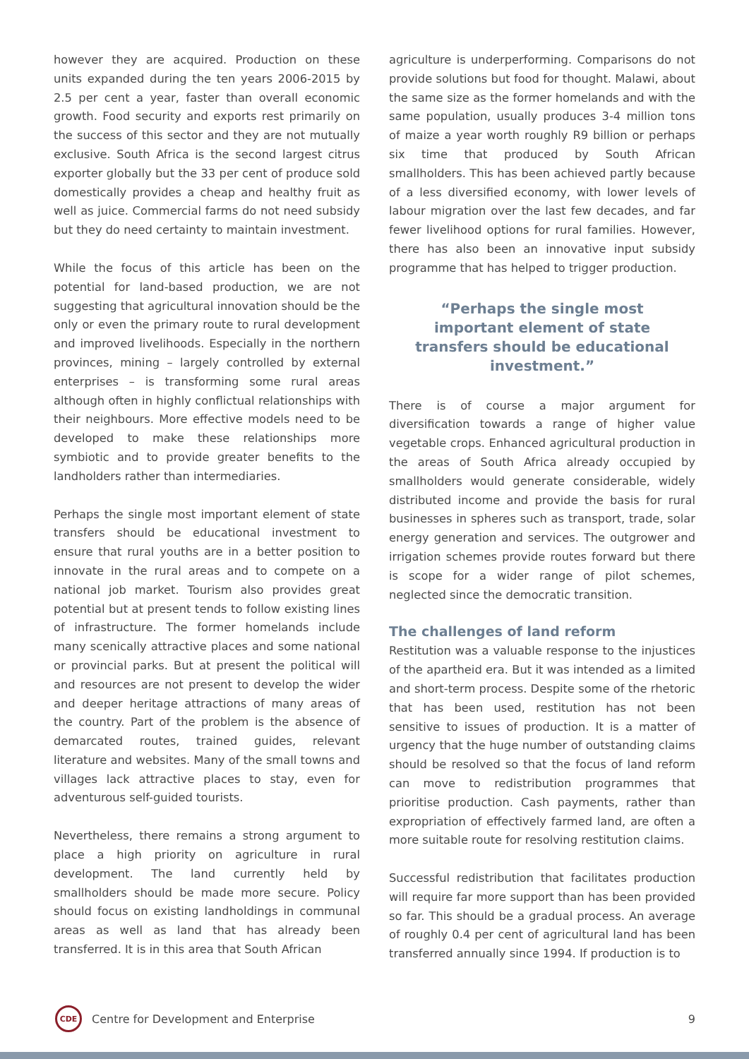however they are acquired. Production on these units expanded during the ten years 2006-2015 by 2.5 per cent a year, faster than overall economic growth. Food security and exports rest primarily on the success of this sector and they are not mutually exclusive. South Africa is the second largest citrus exporter globally but the 33 per cent of produce sold domestically provides a cheap and healthy fruit as well as juice. Commercial farms do not need subsidy but they do need certainty to maintain investment.
While the focus of this article has been on the potential for land-based production, we are not suggesting that agricultural innovation should be the only or even the primary route to rural development and improved livelihoods. Especially in the northern provinces, mining – largely controlled by external enterprises – is transforming some rural areas although often in highly conflictual relationships with their neighbours. More effective models need to be developed to make these relationships more symbiotic and to provide greater benefits to the landholders rather than intermediaries.
Perhaps the single most important element of state transfers should be educational investment to ensure that rural youths are in a better position to innovate in the rural areas and to compete on a national job market. Tourism also provides great potential but at present tends to follow existing lines of infrastructure. The former homelands include many scenically attractive places and some national or provincial parks. But at present the political will and resources are not present to develop the wider and deeper heritage attractions of many areas of the country. Part of the problem is the absence of demarcated routes, trained guides, relevant literature and websites. Many of the small towns and villages lack attractive places to stay, even for adventurous self-guided tourists.
Nevertheless, there remains a strong argument to place a high priority on agriculture in rural development. The land currently held by smallholders should be made more secure. Policy should focus on existing landholdings in communal areas as well as land that has already been transferred. It is in this area that South African
agriculture is underperforming. Comparisons do not provide solutions but food for thought. Malawi, about the same size as the former homelands and with the same population, usually produces 3-4 million tons of maize a year worth roughly R9 billion or perhaps six time that produced by South African smallholders. This has been achieved partly because of a less diversified economy, with lower levels of labour migration over the last few decades, and far fewer livelihood options for rural families. However, there has also been an innovative input subsidy programme that has helped to trigger production.
“Perhaps the single most important element of state transfers should be educational investment.”
There is of course a major argument for diversification towards a range of higher value vegetable crops. Enhanced agricultural production in the areas of South Africa already occupied by smallholders would generate considerable, widely distributed income and provide the basis for rural businesses in spheres such as transport, trade, solar energy generation and services. The outgrower and irrigation schemes provide routes forward but there is scope for a wider range of pilot schemes, neglected since the democratic transition.
The challenges of land reform
Restitution was a valuable response to the injustices of the apartheid era. But it was intended as a limited and short-term process. Despite some of the rhetoric that has been used, restitution has not been sensitive to issues of production. It is a matter of urgency that the huge number of outstanding claims should be resolved so that the focus of land reform can move to redistribution programmes that prioritise production. Cash payments, rather than expropriation of effectively farmed land, are often a more suitable route for resolving restitution claims.
Successful redistribution that facilitates production will require far more support than has been provided so far. This should be a gradual process. An average of roughly 0.4 per cent of agricultural land has been transferred annually since 1994. If production is to
CDE
Centre for Development and Enterprise 9